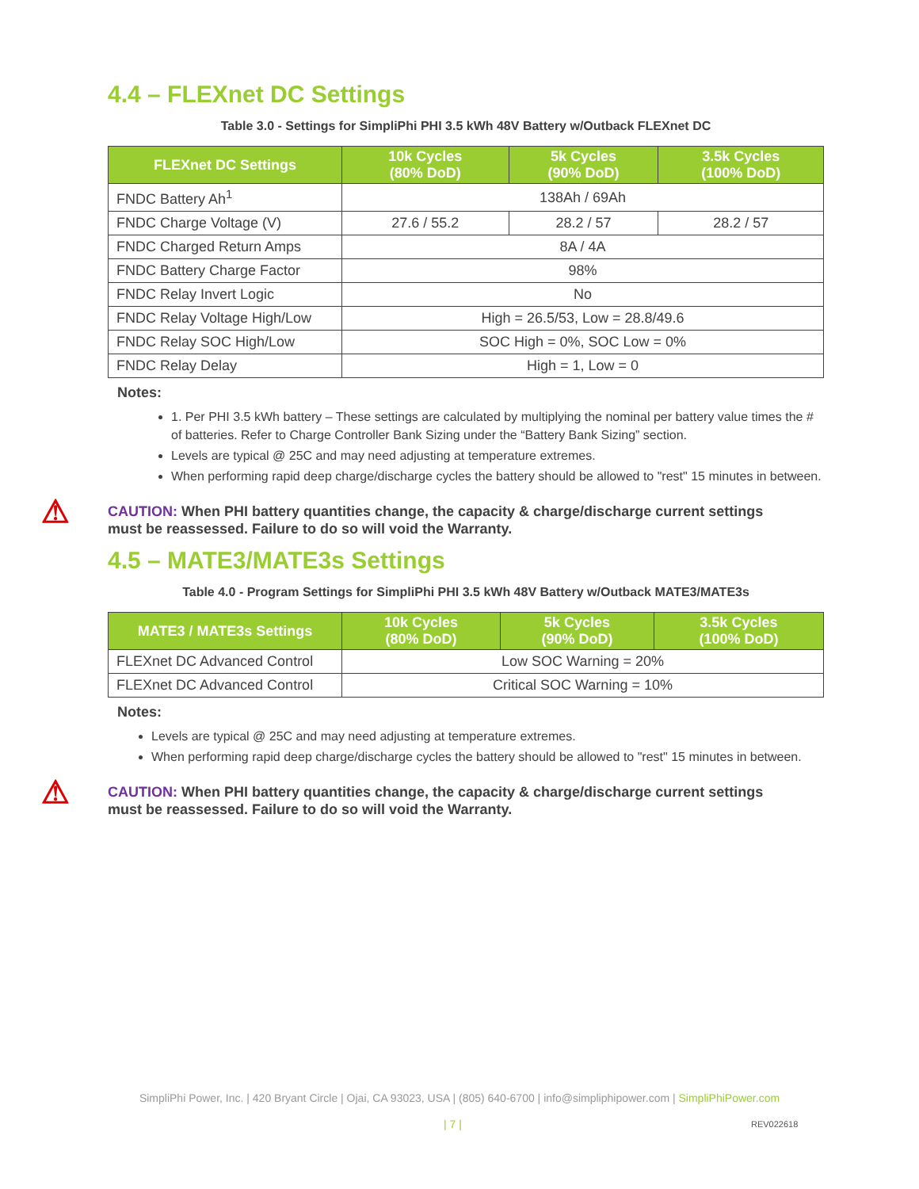4.4 – FLEXnet DC Settings
Table 3.0 - Settings for SimpliPhi PHI 3.5 kWh 48V Battery w/Outback FLEXnet DC
| FLEXnet DC Settings | 10k Cycles (80% DoD) | 5k Cycles (90% DoD) | 3.5k Cycles (100% DoD) |
| --- | --- | --- | --- |
| FNDC Battery Ah<sup>1</sup> | 138Ah / 69Ah | | |
| FNDC Charge Voltage (V) | 27.6 / 55.2 | 28.2 / 57 | 28.2 / 57 |
| FNDC Charged Return Amps | 8A / 4A | | |
| FNDC Battery Charge Factor | 98% | | |
| FNDC Relay Invert Logic | No | | |
| FNDC Relay Voltage High/Low | High = 26.5/53, Low = 28.8/49.6 | | |
| FNDC Relay SOC High/Low | SOC High = 0%, SOC Low = 0% | | |
| FNDC Relay Delay | High = 1, Low = 0 | | |
Notes:
1. Per PHI 3.5 kWh battery – These settings are calculated by multiplying the nominal per battery value times the # of batteries. Refer to Charge Controller Bank Sizing under the “Battery Bank Sizing” section.
Levels are typical @ 25C and may need adjusting at temperature extremes.
When performing rapid deep charge/discharge cycles the battery should be allowed to "rest" 15 minutes in between.
⚠
CAUTION: When PHI battery quantities change, the capacity & charge/discharge current settings
must be reassessed. Failure to do so will void the Warranty.
4.5 – MATE3/MATE3s Settings
Table 4.0 - Program Settings for SimpliPhi PHI 3.5 kWh 48V Battery w/Outback MATE3/MATE3s
| MATE3 / MATE3s Settings | 10k Cycles (80% DoD) | 5k Cycles (90% DoD) | 3.5k Cycles (100% DoD) |
| --- | --- | --- | --- |
| FLEXnet DC Advanced Control | Low SOC Warning = 20% | | |
| FLEXnet DC Advanced Control | Critical SOC Warning = 10% | | |
Notes:
Levels are typical @ 25C and may need adjusting at temperature extremes.
When performing rapid deep charge/discharge cycles the battery should be allowed to "rest" 15 minutes in between.
⚠
CAUTION: When PHI battery quantities change, the capacity & charge/discharge current settings
must be reassessed. Failure to do so will void the Warranty.
SimpliPhi Power, Inc. | 420 Bryant Circle | Ojai, CA 93023, USA | (805) 640-6700 | info@simpliphipower.com | SimpliPhiPower.com
| 7 | REV022618